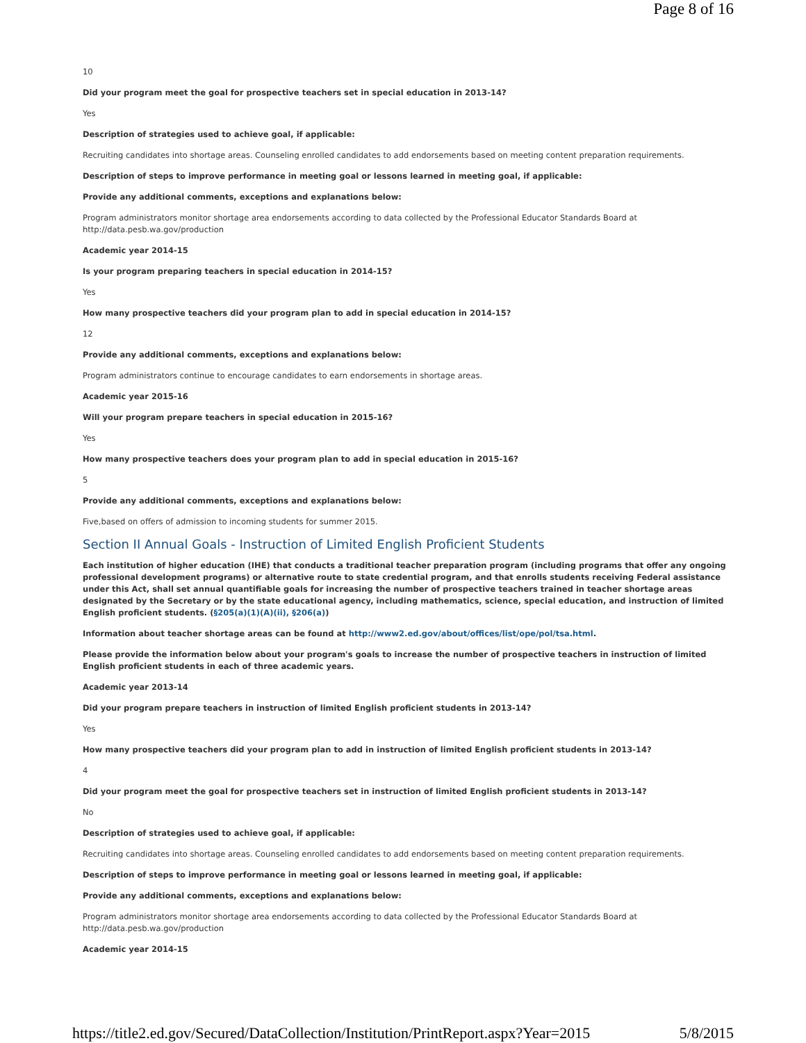Page 8 of 16
10
Did your program meet the goal for prospective teachers set in special education in 2013-14?
Yes
Description of strategies used to achieve goal, if applicable:
Recruiting candidates into shortage areas. Counseling enrolled candidates to add endorsements based on meeting content preparation requirements.
Description of steps to improve performance in meeting goal or lessons learned in meeting goal, if applicable:
Provide any additional comments, exceptions and explanations below:
Program administrators monitor shortage area endorsements according to data collected by the Professional Educator Standards Board at
http://data.pesb.wa.gov/production
Academic year 2014-15
Is your program preparing teachers in special education in 2014-15?
Yes
How many prospective teachers did your program plan to add in special education in 2014-15?
12
Provide any additional comments, exceptions and explanations below:
Program administrators continue to encourage candidates to earn endorsements in shortage areas.
Academic year 2015-16
Will your program prepare teachers in special education in 2015-16?
Yes
How many prospective teachers does your program plan to add in special education in 2015-16?
5
Provide any additional comments, exceptions and explanations below:
Five,based on offers of admission to incoming students for summer 2015.
Section II Annual Goals - Instruction of Limited English Proficient Students
Each institution of higher education (IHE) that conducts a traditional teacher preparation program (including programs that offer any ongoing professional development programs) or alternative route to state credential program, and that enrolls students receiving Federal assistance under this Act, shall set annual quantifiable goals for increasing the number of prospective teachers trained in teacher shortage areas designated by the Secretary or by the state educational agency, including mathematics, science, special education, and instruction of limited English proficient students. (§205(a)(1)(A)(ii), §206(a))
Information about teacher shortage areas can be found at http://www2.ed.gov/about/offices/list/ope/pol/tsa.html.
Please provide the information below about your program's goals to increase the number of prospective teachers in instruction of limited English proficient students in each of three academic years.
Academic year 2013-14
Did your program prepare teachers in instruction of limited English proficient students in 2013-14?
Yes
How many prospective teachers did your program plan to add in instruction of limited English proficient students in 2013-14?
4
Did your program meet the goal for prospective teachers set in instruction of limited English proficient students in 2013-14?
No
Description of strategies used to achieve goal, if applicable:
Recruiting candidates into shortage areas. Counseling enrolled candidates to add endorsements based on meeting content preparation requirements.
Description of steps to improve performance in meeting goal or lessons learned in meeting goal, if applicable:
Provide any additional comments, exceptions and explanations below:
Program administrators monitor shortage area endorsements according to data collected by the Professional Educator Standards Board at
http://data.pesb.wa.gov/production
Academic year 2014-15
https://title2.ed.gov/Secured/DataCollection/Institution/PrintReport.aspx?Year=2015 5/8/2015